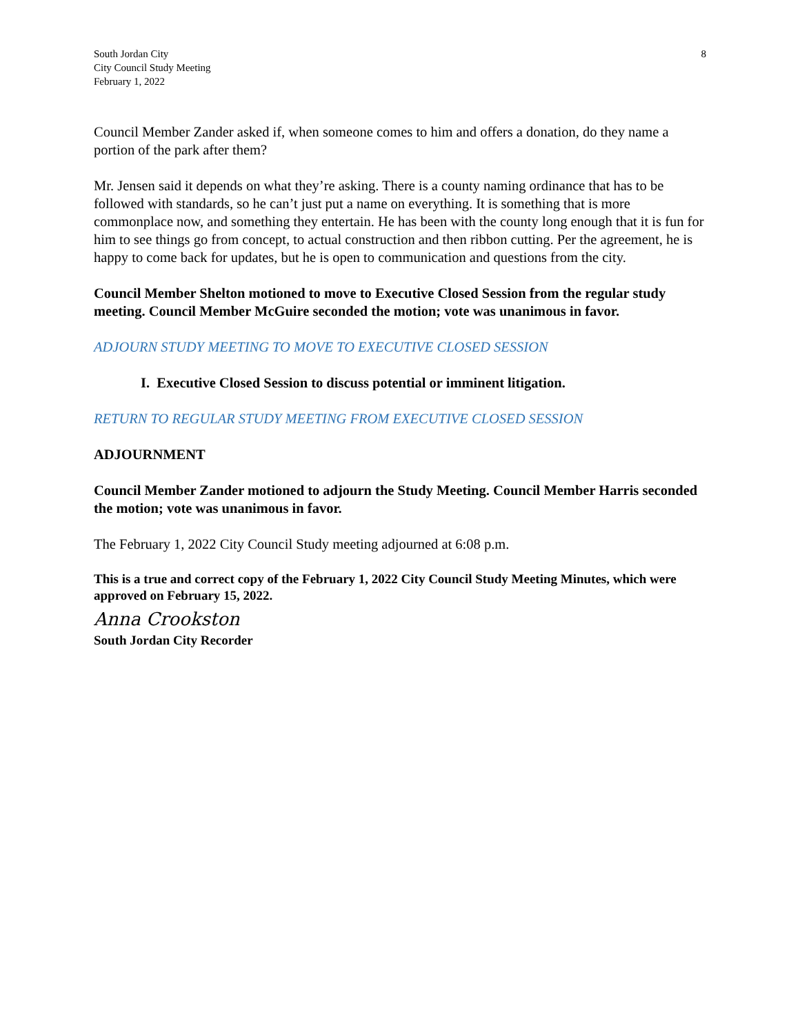South Jordan City
City Council Study Meeting
February 1, 2022
8
Council Member Zander asked if, when someone comes to him and offers a donation, do they name a portion of the park after them?
Mr. Jensen said it depends on what they’re asking. There is a county naming ordinance that has to be followed with standards, so he can’t just put a name on everything. It is something that is more commonplace now, and something they entertain. He has been with the county long enough that it is fun for him to see things go from concept, to actual construction and then ribbon cutting. Per the agreement, he is happy to come back for updates, but he is open to communication and questions from the city.
Council Member Shelton motioned to move to Executive Closed Session from the regular study meeting. Council Member McGuire seconded the motion; vote was unanimous in favor.
ADJOURN STUDY MEETING TO MOVE TO EXECUTIVE CLOSED SESSION
I. Executive Closed Session to discuss potential or imminent litigation.
RETURN TO REGULAR STUDY MEETING FROM EXECUTIVE CLOSED SESSION
ADJOURNMENT
Council Member Zander motioned to adjourn the Study Meeting. Council Member Harris seconded the motion; vote was unanimous in favor.
The February 1, 2022 City Council Study meeting adjourned at 6:08 p.m.
This is a true and correct copy of the February 1, 2022 City Council Study Meeting Minutes, which were approved on February 15, 2022.
Anna Crookston
South Jordan City Recorder